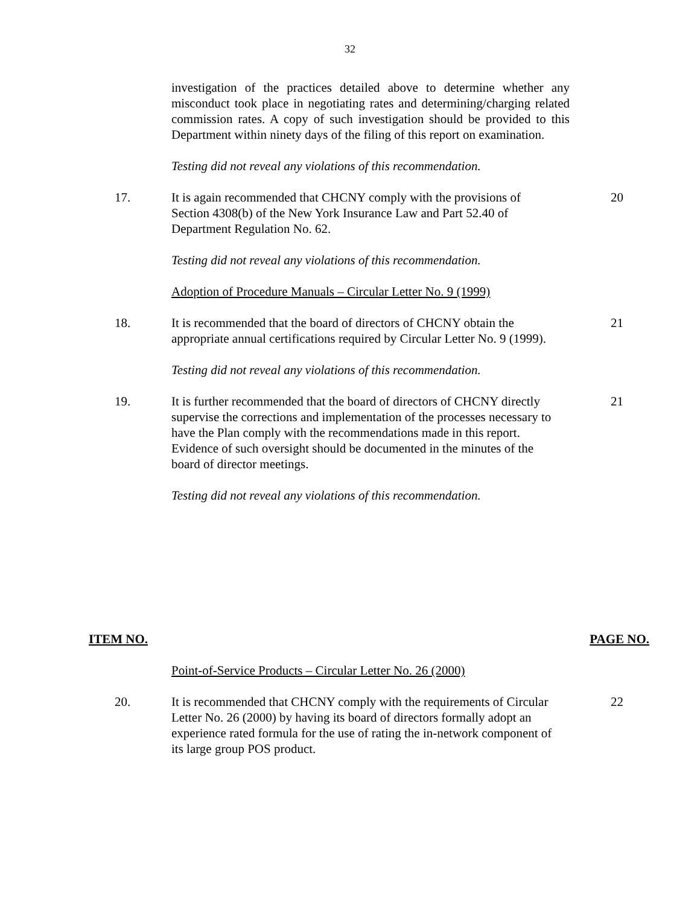32
investigation of the practices detailed above to determine whether any misconduct took place in negotiating rates and determining/charging related commission rates. A copy of such investigation should be provided to this Department within ninety days of the filing of this report on examination.
Testing did not reveal any violations of this recommendation.
17. It is again recommended that CHCNY comply with the provisions of Section 4308(b) of the New York Insurance Law and Part 52.40 of Department Regulation No. 62.
20
Testing did not reveal any violations of this recommendation.
Adoption of Procedure Manuals – Circular Letter No. 9 (1999)
18. It is recommended that the board of directors of CHCNY obtain the appropriate annual certifications required by Circular Letter No. 9 (1999).
21
Testing did not reveal any violations of this recommendation.
19. It is further recommended that the board of directors of CHCNY directly supervise the corrections and implementation of the processes necessary to have the Plan comply with the recommendations made in this report. Evidence of such oversight should be documented in the minutes of the board of director meetings.
21
Testing did not reveal any violations of this recommendation.
ITEM NO. PAGE NO.
Point-of-Service Products – Circular Letter No. 26 (2000)
20. It is recommended that CHCNY comply with the requirements of Circular Letter No. 26 (2000) by having its board of directors formally adopt an experience rated formula for the use of rating the in-network component of its large group POS product.
22